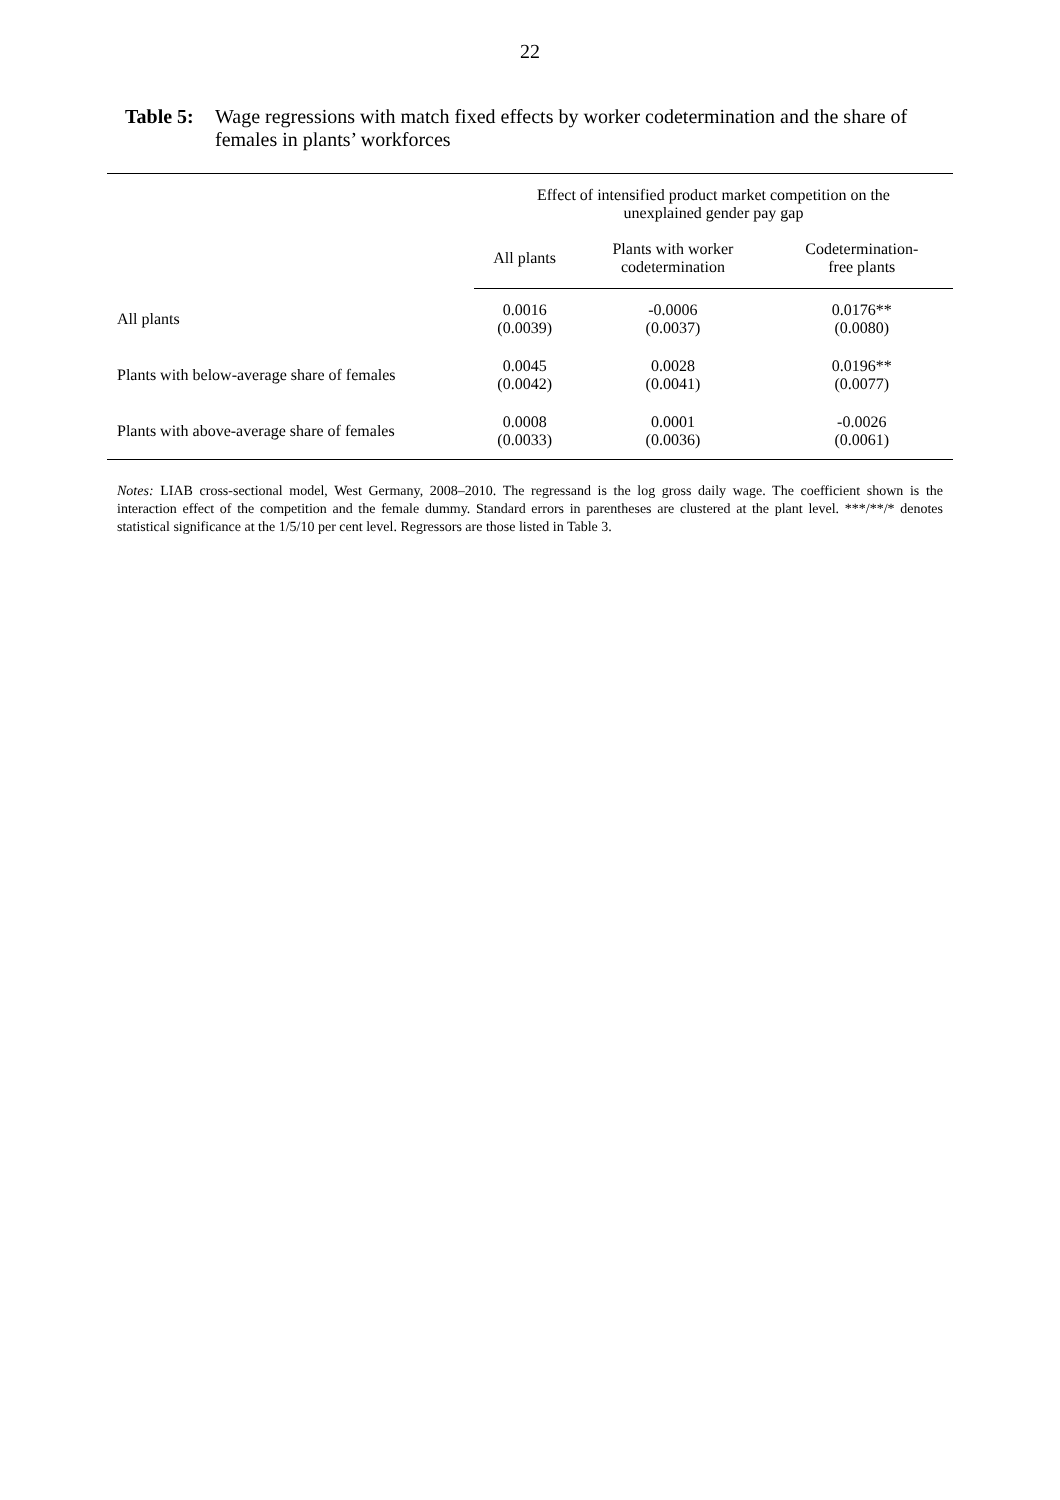22
Table 5: Wage regressions with match fixed effects by worker codetermination and the share of females in plants’ workforces
| | Effect of intensified product market competition on the unexplained gender pay gap | | |
| --- | --- | --- | --- |
| | All plants | Plants with worker codetermination | Codetermination- free plants |
| All plants | 0.0016 (0.0039) | -0.0006 (0.0037) | 0.0176** (0.0080) |
| Plants with below-average share of females | 0.0045 (0.0042) | 0.0028 (0.0041) | 0.0196** (0.0077) |
| Plants with above-average share of females | 0.0008 (0.0033) | 0.0001 (0.0036) | -0.0026 (0.0061) |
Notes: LIAB cross-sectional model, West Germany, 2008–2010. The regressand is the log gross daily wage. The coefficient shown is the interaction effect of the competition and the female dummy. Standard errors in parentheses are clustered at the plant level. ***/**/* denotes statistical significance at the 1/5/10 per cent level. Regressors are those listed in Table 3.